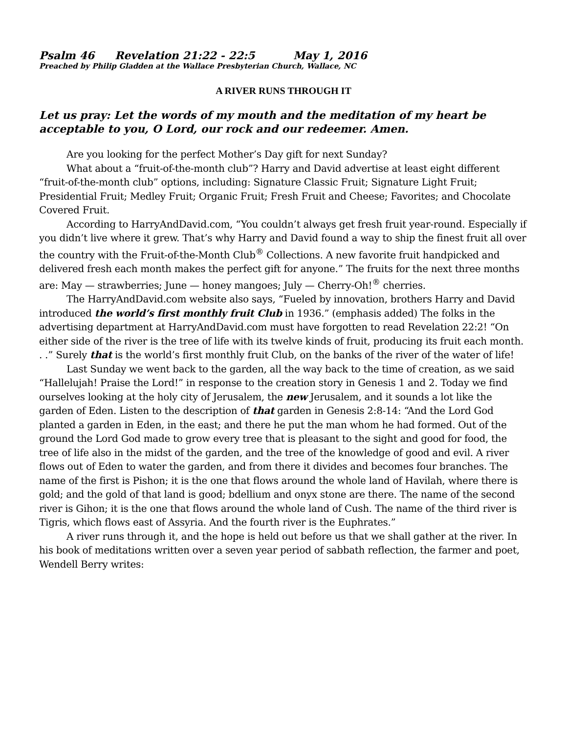Psalm 46 Revelation 21:22 - 22:5 May 1, 2016
Preached by Philip Gladden at the Wallace Presbyterian Church, Wallace, NC
A RIVER RUNS THROUGH IT
Let us pray: Let the words of my mouth and the meditation of my heart be acceptable to you, O Lord, our rock and our redeemer. Amen.
Are you looking for the perfect Mother’s Day gift for next Sunday?
What about a “fruit-of-the-month club”? Harry and David advertise at least eight different “fruit-of-the-month club” options, including: Signature Classic Fruit; Signature Light Fruit; Presidential Fruit; Medley Fruit; Organic Fruit; Fresh Fruit and Cheese; Favorites; and Chocolate Covered Fruit.
According to HarryAndDavid.com, “You couldn’t always get fresh fruit year-round. Especially if you didn’t live where it grew. That’s why Harry and David found a way to ship the finest fruit all over the country with the Fruit-of-the-Month Club<sup>®</sup> Collections. A new favorite fruit handpicked and delivered fresh each month makes the perfect gift for anyone.” The fruits for the next three months are: May — strawberries; June — honey mangoes; July — Cherry-Oh!<sup>®</sup> cherries.
The HarryAndDavid.com website also says, “Fueled by innovation, brothers Harry and David introduced the world’s first monthly fruit Club in 1936.” (emphasis added) The folks in the advertising department at HarryAndDavid.com must have forgotten to read Revelation 22:2! “On either side of the river is the tree of life with its twelve kinds of fruit, producing its fruit each month. . .” Surely that is the world’s first monthly fruit Club, on the banks of the river of the water of life!
Last Sunday we went back to the garden, all the way back to the time of creation, as we said “Hallelujah! Praise the Lord!” in response to the creation story in Genesis 1 and 2. Today we find ourselves looking at the holy city of Jerusalem, the new Jerusalem, and it sounds a lot like the garden of Eden. Listen to the description of that garden in Genesis 2:8-14: “And the Lord God planted a garden in Eden, in the east; and there he put the man whom he had formed. Out of the ground the Lord God made to grow every tree that is pleasant to the sight and good for food, the tree of life also in the midst of the garden, and the tree of the knowledge of good and evil. A river flows out of Eden to water the garden, and from there it divides and becomes four branches. The name of the first is Pishon; it is the one that flows around the whole land of Havilah, where there is gold; and the gold of that land is good; bdellium and onyx stone are there. The name of the second river is Gihon; it is the one that flows around the whole land of Cush. The name of the third river is Tigris, which flows east of Assyria. And the fourth river is the Euphrates.”
A river runs through it, and the hope is held out before us that we shall gather at the river. In his book of meditations written over a seven year period of sabbath reflection, the farmer and poet, Wendell Berry writes: